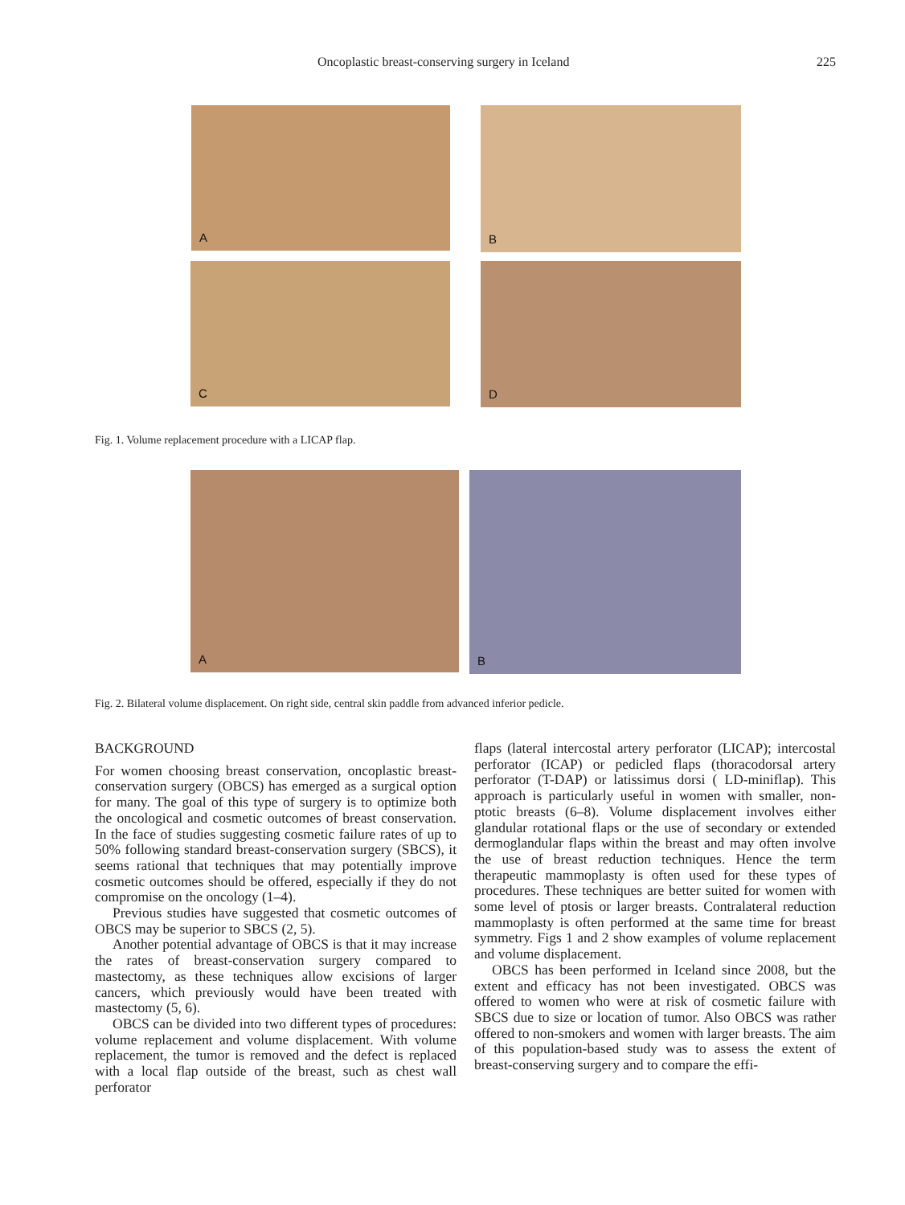Oncoplastic breast-conserving surgery in Iceland 225
A B
C D
Fig. 1. Volume replacement procedure with a LICAP flap.
A B
Fig. 2. Bilateral volume displacement. On right side, central skin paddle from advanced inferior pedicle.
BACKGROUND
For women choosing breast conservation, oncoplastic breast-conservation surgery (OBCS) has emerged as a surgical option for many. The goal of this type of surgery is to optimize both the oncological and cosmetic outcomes of breast conservation. In the face of studies suggesting cosmetic failure rates of up to 50% following standard breast-conservation surgery (SBCS), it seems rational that techniques that may potentially improve cosmetic outcomes should be offered, especially if they do not compromise on the oncology (1–4).
Previous studies have suggested that cosmetic outcomes of OBCS may be superior to SBCS (2, 5).
Another potential advantage of OBCS is that it may increase the rates of breast-conservation surgery compared to mastectomy, as these techniques allow excisions of larger cancers, which previously would have been treated with mastectomy (5, 6).
OBCS can be divided into two different types of procedures: volume replacement and volume displacement. With volume replacement, the tumor is removed and the defect is replaced with a local flap outside of the breast, such as chest wall perforator
flaps (lateral intercostal artery perforator (LICAP); intercostal perforator (ICAP) or pedicled flaps (thoracodorsal artery perforator (T-DAP) or latissimus dorsi ( LD-miniflap). This approach is particularly useful in women with smaller, non-ptotic breasts (6–8). Volume displacement involves either glandular rotational flaps or the use of secondary or extended dermoglandular flaps within the breast and may often involve the use of breast reduction techniques. Hence the term therapeutic mammoplasty is often used for these types of procedures. These techniques are better suited for women with some level of ptosis or larger breasts. Contralateral reduction mammoplasty is often performed at the same time for breast symmetry. Figs 1 and 2 show examples of volume replacement and volume displacement.
OBCS has been performed in Iceland since 2008, but the extent and efficacy has not been investigated. OBCS was offered to women who were at risk of cosmetic failure with SBCS due to size or location of tumor. Also OBCS was rather offered to non-smokers and women with larger breasts. The aim of this population-based study was to assess the extent of breast-conserving surgery and to compare the effi-